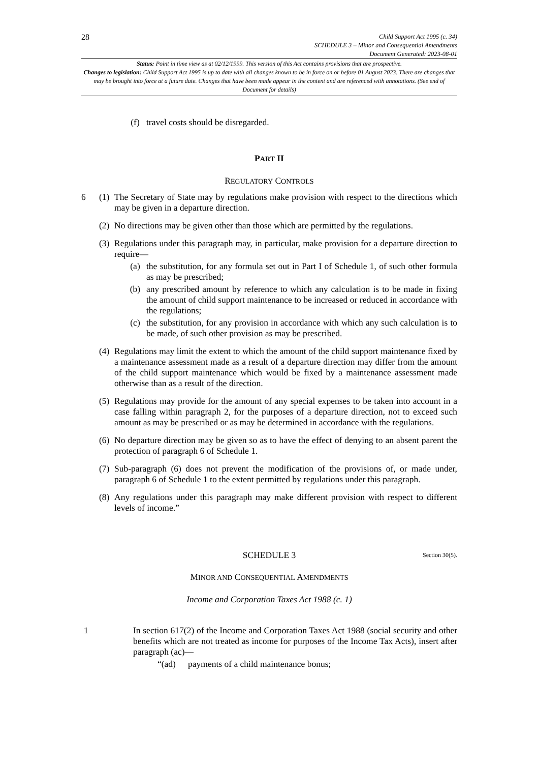28
Child Support Act 1995 (c. 34)
SCHEDULE 3 – Minor and Consequential Amendments
Document Generated: 2023-08-01
Status: Point in time view as at 02/12/1999. This version of this Act contains provisions that are prospective.
Changes to legislation: Child Support Act 1995 is up to date with all changes known to be in force on or before 01 August 2023. There are changes that may be brought into force at a future date. Changes that have been made appear in the content and are referenced with annotations. (See end of Document for details)
(f) travel costs should be disregarded.
PART II
REGULATORY CONTROLS
6 (1) The Secretary of State may by regulations make provision with respect to the directions which may be given in a departure direction.
(2) No directions may be given other than those which are permitted by the regulations.
(3) Regulations under this paragraph may, in particular, make provision for a departure direction to require—
(a) the substitution, for any formula set out in Part I of Schedule 1, of such other formula as may be prescribed;
(b) any prescribed amount by reference to which any calculation is to be made in fixing the amount of child support maintenance to be increased or reduced in accordance with the regulations;
(c) the substitution, for any provision in accordance with which any such calculation is to be made, of such other provision as may be prescribed.
(4) Regulations may limit the extent to which the amount of the child support maintenance fixed by a maintenance assessment made as a result of a departure direction may differ from the amount of the child support maintenance which would be fixed by a maintenance assessment made otherwise than as a result of the direction.
(5) Regulations may provide for the amount of any special expenses to be taken into account in a case falling within paragraph 2, for the purposes of a departure direction, not to exceed such amount as may be prescribed or as may be determined in accordance with the regulations.
(6) No departure direction may be given so as to have the effect of denying to an absent parent the protection of paragraph 6 of Schedule 1.
(7) Sub-paragraph (6) does not prevent the modification of the provisions of, or made under, paragraph 6 of Schedule 1 to the extent permitted by regulations under this paragraph.
(8) Any regulations under this paragraph may make different provision with respect to different levels of income.”
SCHEDULE 3 Section 30(5).
MINOR AND CONSEQUENTIAL AMENDMENTS
Income and Corporation Taxes Act 1988 (c. 1)
1 In section 617(2) of the Income and Corporation Taxes Act 1988 (social security and other benefits which are not treated as income for purposes of the Income Tax Acts), insert after paragraph (ac)—
“(ad) payments of a child maintenance bonus;